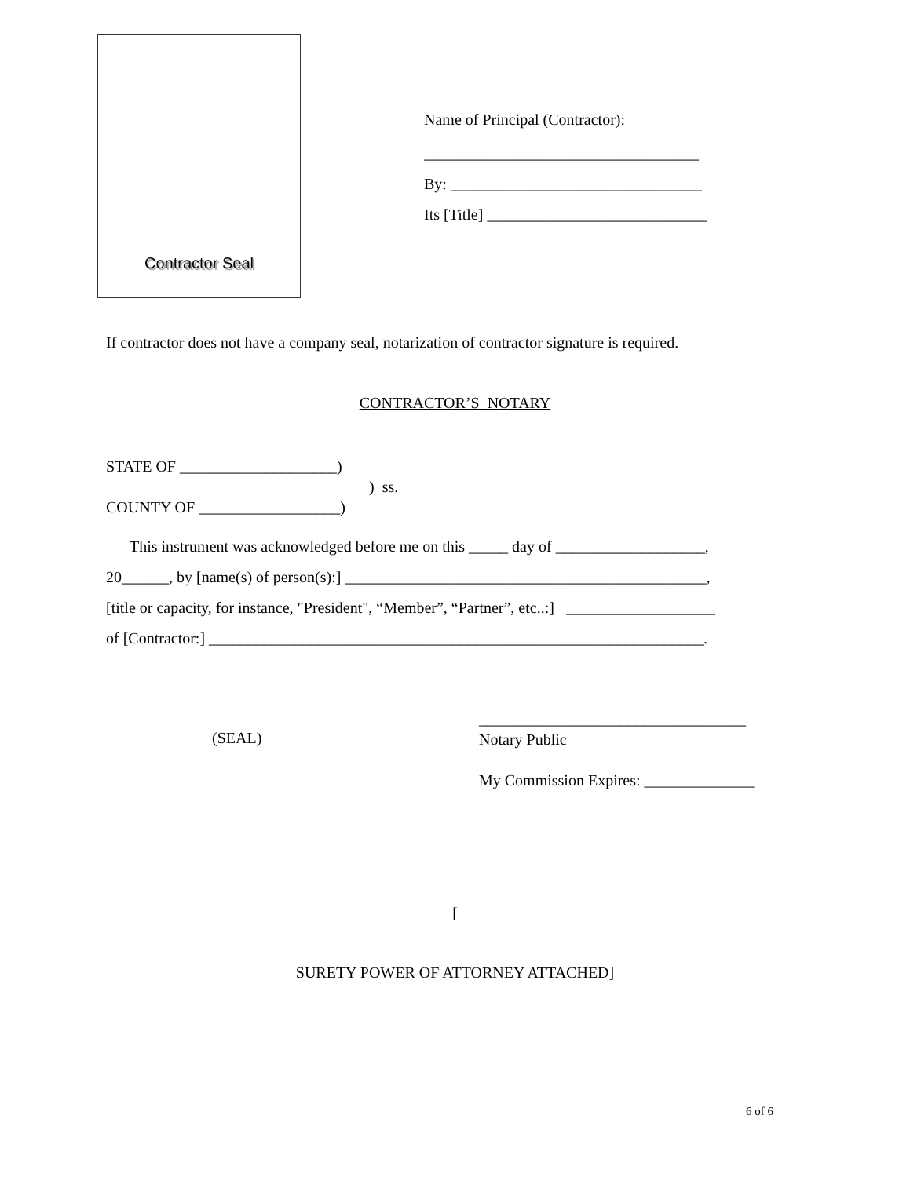Contractor Seal
Name of Principal (Contractor):
___________________________________
By: ________________________________
Its [Title] ____________________________
If contractor does not have a company seal, notarization of contractor signature is required.
CONTRACTOR’S NOTARY
STATE OF ____________________)
) ss.
COUNTY OF __________________)
This instrument was acknowledged before me on this _____ day of ___________________,
20______, by [name(s) of person(s):] ______________________________________________,
[title or capacity, for instance, "President", “Member”, “Partner”, etc..:] ___________________
of [Contractor:] _______________________________________________________________.
(SEAL)
__________________________________
Notary Public
My Commission Expires: ______________
[
SURETY POWER OF ATTORNEY ATTACHED]
6 of 6